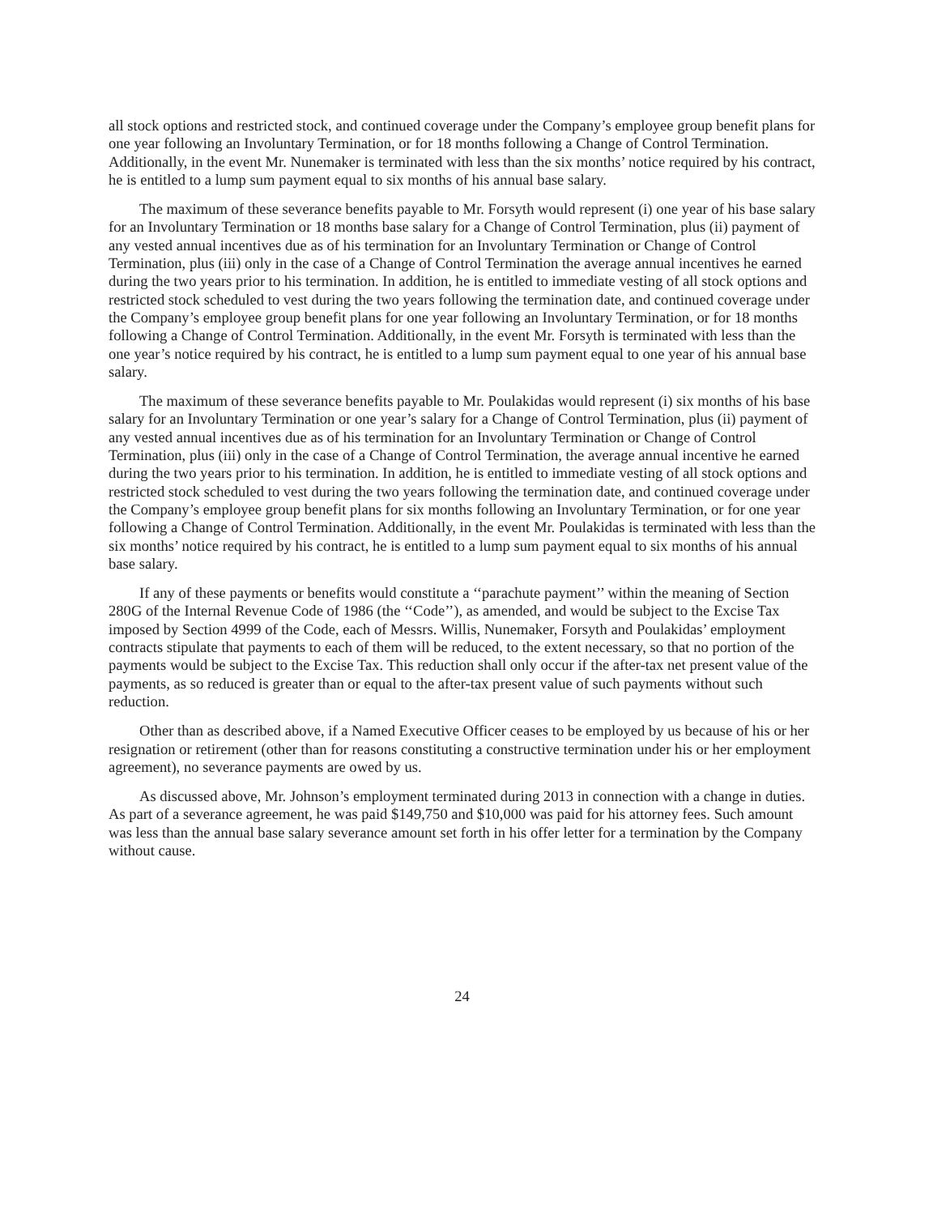all stock options and restricted stock, and continued coverage under the Company’s employee group benefit plans for one year following an Involuntary Termination, or for 18 months following a Change of Control Termination. Additionally, in the event Mr. Nunemaker is terminated with less than the six months’ notice required by his contract, he is entitled to a lump sum payment equal to six months of his annual base salary.
The maximum of these severance benefits payable to Mr. Forsyth would represent (i) one year of his base salary for an Involuntary Termination or 18 months base salary for a Change of Control Termination, plus (ii) payment of any vested annual incentives due as of his termination for an Involuntary Termination or Change of Control Termination, plus (iii) only in the case of a Change of Control Termination the average annual incentives he earned during the two years prior to his termination. In addition, he is entitled to immediate vesting of all stock options and restricted stock scheduled to vest during the two years following the termination date, and continued coverage under the Company’s employee group benefit plans for one year following an Involuntary Termination, or for 18 months following a Change of Control Termination. Additionally, in the event Mr. Forsyth is terminated with less than the one year’s notice required by his contract, he is entitled to a lump sum payment equal to one year of his annual base salary.
The maximum of these severance benefits payable to Mr. Poulakidas would represent (i) six months of his base salary for an Involuntary Termination or one year’s salary for a Change of Control Termination, plus (ii) payment of any vested annual incentives due as of his termination for an Involuntary Termination or Change of Control Termination, plus (iii) only in the case of a Change of Control Termination, the average annual incentive he earned during the two years prior to his termination. In addition, he is entitled to immediate vesting of all stock options and restricted stock scheduled to vest during the two years following the termination date, and continued coverage under the Company’s employee group benefit plans for six months following an Involuntary Termination, or for one year following a Change of Control Termination. Additionally, in the event Mr. Poulakidas is terminated with less than the six months’ notice required by his contract, he is entitled to a lump sum payment equal to six months of his annual base salary.
If any of these payments or benefits would constitute a ‘‘parachute payment’’ within the meaning of Section 280G of the Internal Revenue Code of 1986 (the ‘‘Code’’), as amended, and would be subject to the Excise Tax imposed by Section 4999 of the Code, each of Messrs. Willis, Nunemaker, Forsyth and Poulakidas’ employment contracts stipulate that payments to each of them will be reduced, to the extent necessary, so that no portion of the payments would be subject to the Excise Tax. This reduction shall only occur if the after-tax net present value of the payments, as so reduced is greater than or equal to the after-tax present value of such payments without such reduction.
Other than as described above, if a Named Executive Officer ceases to be employed by us because of his or her resignation or retirement (other than for reasons constituting a constructive termination under his or her employment agreement), no severance payments are owed by us.
As discussed above, Mr. Johnson’s employment terminated during 2013 in connection with a change in duties. As part of a severance agreement, he was paid $149,750 and $10,000 was paid for his attorney fees. Such amount was less than the annual base salary severance amount set forth in his offer letter for a termination by the Company without cause.
24